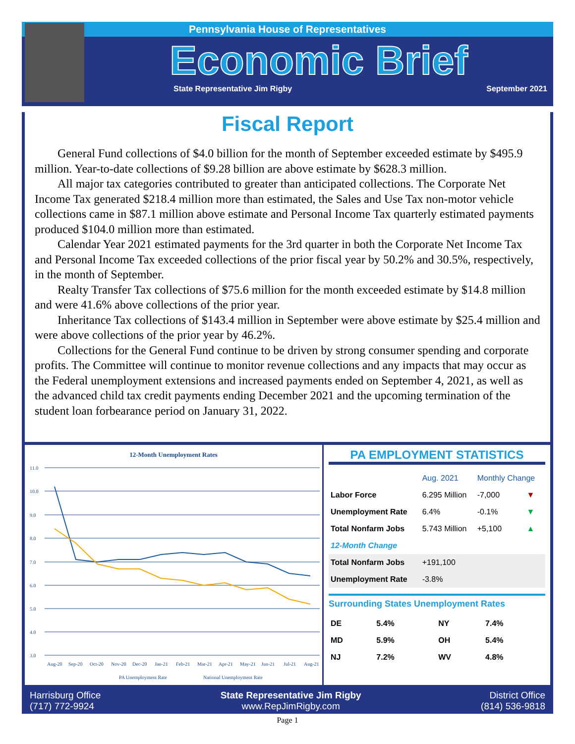Pennsylvania House of Representatives
Economic Brief
State Representative Jim Rigby September 2021
Fiscal Report
General Fund collections of $4.0 billion for the month of September exceeded estimate by $495.9 million. Year-to-date collections of $9.28 billion are above estimate by $628.3 million.
All major tax categories contributed to greater than anticipated collections. The Corporate Net Income Tax generated $218.4 million more than estimated, the Sales and Use Tax non-motor vehicle collections came in $87.1 million above estimate and Personal Income Tax quarterly estimated payments produced $104.0 million more than estimated.
Calendar Year 2021 estimated payments for the 3rd quarter in both the Corporate Net Income Tax and Personal Income Tax exceeded collections of the prior fiscal year by 50.2% and 30.5%, respectively, in the month of September.
Realty Transfer Tax collections of $75.6 million for the month exceeded estimate by $14.8 million and were 41.6% above collections of the prior year.
Inheritance Tax collections of $143.4 million in September were above estimate by $25.4 million and were above collections of the prior year by 46.2%.
Collections for the General Fund continue to be driven by strong consumer spending and corporate profits. The Committee will continue to monitor revenue collections and any impacts that may occur as the Federal unemployment extensions and increased payments ended on September 4, 2021, as well as the advanced child tax credit payments ending December 2021 and the upcoming termination of the student loan forbearance period on January 31, 2022.
12-Month Unemployment Rates
11.0
10.0
9.0
8.0
7.0
6.0
5.0
4.0
3.0
Aug-20
Sep-20
Oct-20
Nov-20
Dec-20
Jan-21
Feb-21
Mar-21
Apr-21
May-21
Jun-21
Jul-21
Aug-21
PA Unemployment Rate
National Unemployment Rate
PA EMPLOYMENT STATISTICS
| | Aug. 2021 | Monthly Change | |
| --- | --- | --- | --- |
| Labor Force | 6.295 Million | -7,000 | ▼ |
| Unemployment Rate | 6.4% | -0.1% | ▼ |
| Total Nonfarm Jobs | 5.743 Million | +5,100 | ▲ |
| 12-Month Change | | | |
| Total Nonfarm Jobs | +191,100 | | |
| Unemployment Rate | -3.8% | | |
Surrounding States Unemployment Rates
| DE | 5.4% | NY | 7.4% |
| MD | 5.9% | OH | 5.4% |
| NJ | 7.2% | WV | 4.8% |
Harrisburg Office
(717) 772-9924
State Representative Jim Rigby
www.RepJimRigby.com
District Office
(814) 536-9818
Page 1